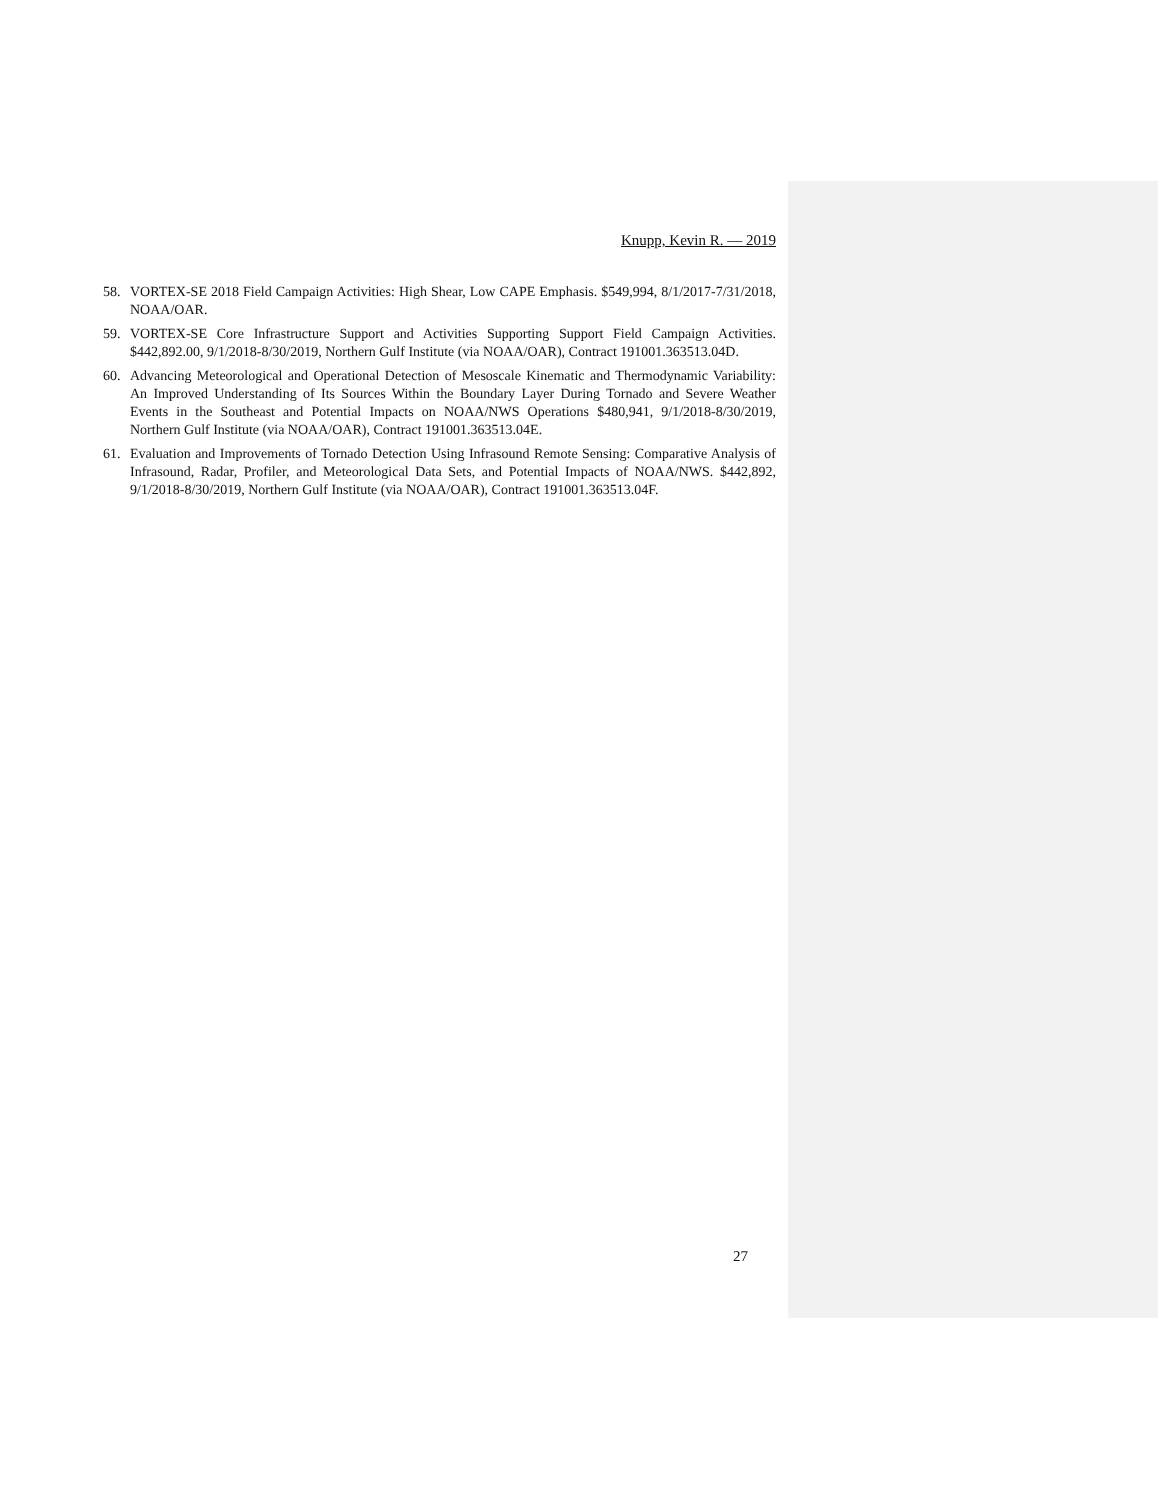Knupp, Kevin R. — 2019
58. VORTEX-SE 2018 Field Campaign Activities: High Shear, Low CAPE Emphasis. $549,994, 8/1/2017-7/31/2018, NOAA/OAR.
59. VORTEX-SE Core Infrastructure Support and Activities Supporting Support Field Campaign Activities. $442,892.00, 9/1/2018-8/30/2019, Northern Gulf Institute (via NOAA/OAR), Contract 191001.363513.04D.
60. Advancing Meteorological and Operational Detection of Mesoscale Kinematic and Thermodynamic Variability: An Improved Understanding of Its Sources Within the Boundary Layer During Tornado and Severe Weather Events in the Southeast and Potential Impacts on NOAA/NWS Operations $480,941, 9/1/2018-8/30/2019, Northern Gulf Institute (via NOAA/OAR), Contract 191001.363513.04E.
61. Evaluation and Improvements of Tornado Detection Using Infrasound Remote Sensing: Comparative Analysis of Infrasound, Radar, Profiler, and Meteorological Data Sets, and Potential Impacts of NOAA/NWS. $442,892, 9/1/2018-8/30/2019, Northern Gulf Institute (via NOAA/OAR), Contract 191001.363513.04F.
27